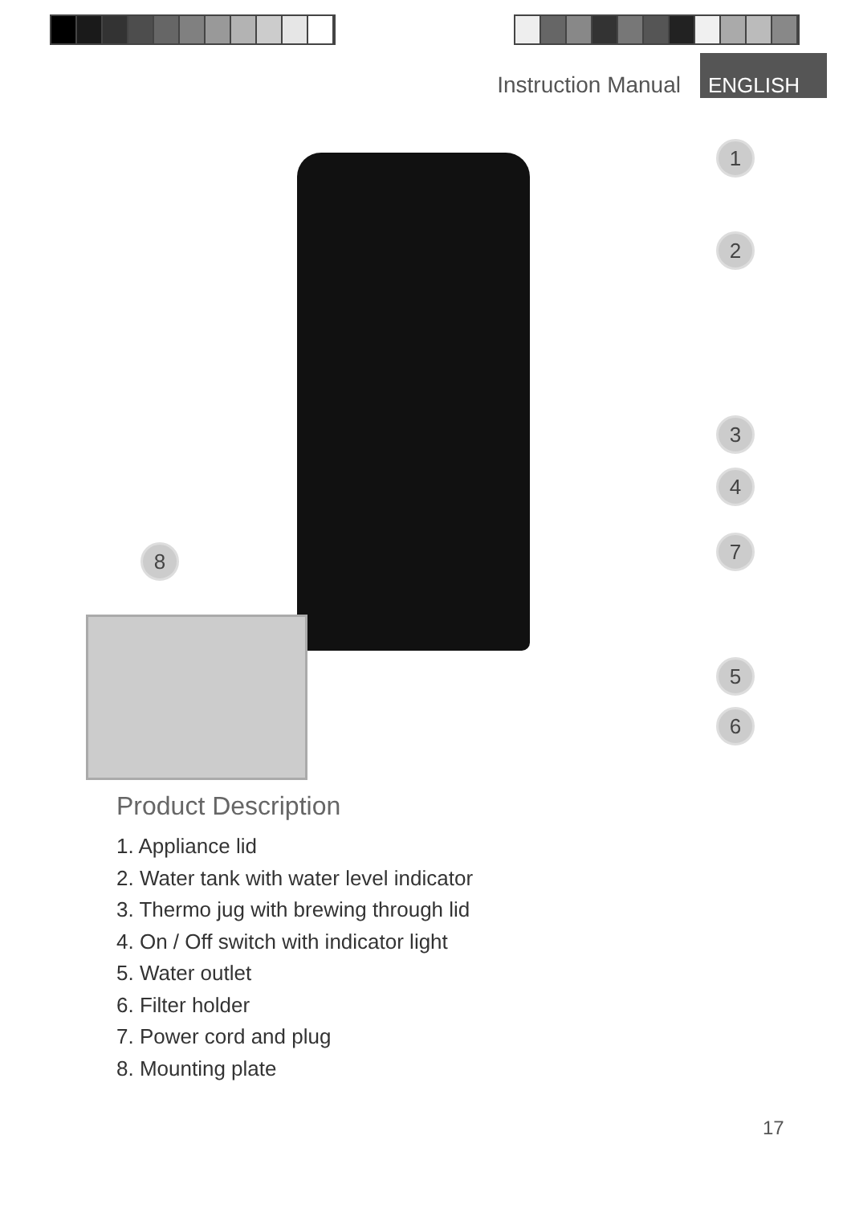Instruction Manual ENGLISH
1
2
3
4
7
8
5
6
Product Description
1. Appliance lid
2. Water tank with water level indicator
3. Thermo jug with brewing through lid
4. On / Off switch with indicator light
5. Water outlet
6. Filter holder
7. Power cord and plug
8. Mounting plate
17